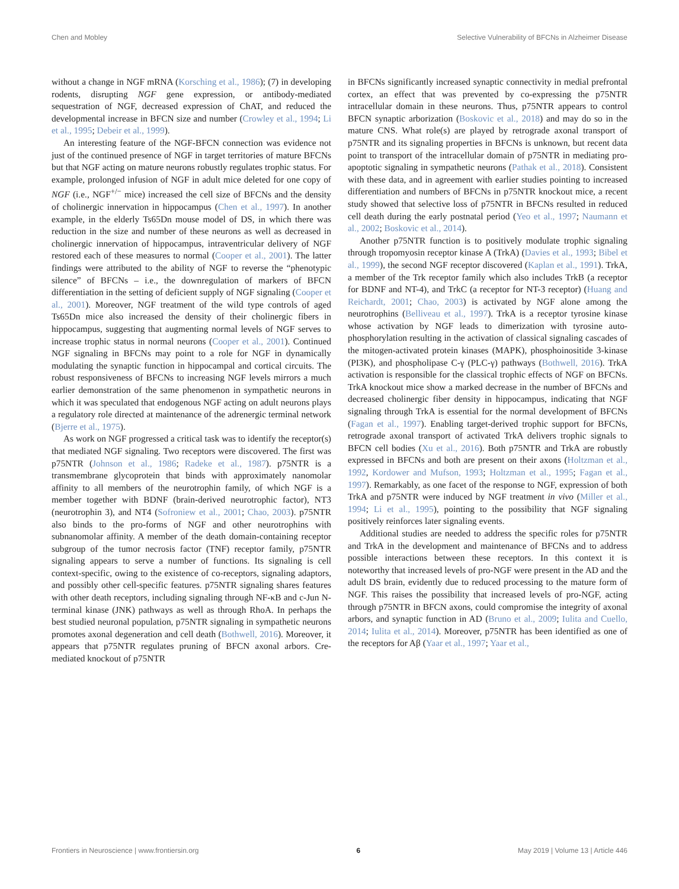Chen and Mobley Selective Vulnerability of BFCNs in Alzheimer Disease
without a change in NGF mRNA (Korsching et al., 1986); (7) in developing rodents, disrupting NGF gene expression, or antibody-mediated sequestration of NGF, decreased expression of ChAT, and reduced the developmental increase in BFCN size and number (Crowley et al., 1994; Li et al., 1995; Debeir et al., 1999).
An interesting feature of the NGF-BFCN connection was evidence not just of the continued presence of NGF in target territories of mature BFCNs but that NGF acting on mature neurons robustly regulates trophic status. For example, prolonged infusion of NGF in adult mice deleted for one copy of NGF (i.e., NGF<sup>+/−</sup> mice) increased the cell size of BFCNs and the density of cholinergic innervation in hippocampus (Chen et al., 1997). In another example, in the elderly Ts65Dn mouse model of DS, in which there was reduction in the size and number of these neurons as well as decreased in cholinergic innervation of hippocampus, intraventricular delivery of NGF restored each of these measures to normal (Cooper et al., 2001). The latter findings were attributed to the ability of NGF to reverse the “phenotypic silence” of BFCNs – i.e., the downregulation of markers of BFCN differentiation in the setting of deficient supply of NGF signaling (Cooper et al., 2001). Moreover, NGF treatment of the wild type controls of aged Ts65Dn mice also increased the density of their cholinergic fibers in hippocampus, suggesting that augmenting normal levels of NGF serves to increase trophic status in normal neurons (Cooper et al., 2001). Continued NGF signaling in BFCNs may point to a role for NGF in dynamically modulating the synaptic function in hippocampal and cortical circuits. The robust responsiveness of BFCNs to increasing NGF levels mirrors a much earlier demonstration of the same phenomenon in sympathetic neurons in which it was speculated that endogenous NGF acting on adult neurons plays a regulatory role directed at maintenance of the adrenergic terminal network (Bjerre et al., 1975).
As work on NGF progressed a critical task was to identify the receptor(s) that mediated NGF signaling. Two receptors were discovered. The first was p75NTR (Johnson et al., 1986; Radeke et al., 1987). p75NTR is a transmembrane glycoprotein that binds with approximately nanomolar affinity to all members of the neurotrophin family, of which NGF is a member together with BDNF (brain-derived neurotrophic factor), NT3 (neurotrophin 3), and NT4 (Sofroniew et al., 2001; Chao, 2003). p75NTR also binds to the pro-forms of NGF and other neurotrophins with subnanomolar affinity. A member of the death domain-containing receptor subgroup of the tumor necrosis factor (TNF) receptor family, p75NTR signaling appears to serve a number of functions. Its signaling is cell context-specific, owing to the existence of co-receptors, signaling adaptors, and possibly other cell-specific features. p75NTR signaling shares features with other death receptors, including signaling through NF-κB and c-Jun N-terminal kinase (JNK) pathways as well as through RhoA. In perhaps the best studied neuronal population, p75NTR signaling in sympathetic neurons promotes axonal degeneration and cell death (Bothwell, 2016). Moreover, it appears that p75NTR regulates pruning of BFCN axonal arbors. Cre-mediated knockout of p75NTR
in BFCNs significantly increased synaptic connectivity in medial prefrontal cortex, an effect that was prevented by co-expressing the p75NTR intracellular domain in these neurons. Thus, p75NTR appears to control BFCN synaptic arborization (Boskovic et al., 2018) and may do so in the mature CNS. What role(s) are played by retrograde axonal transport of p75NTR and its signaling properties in BFCNs is unknown, but recent data point to transport of the intracellular domain of p75NTR in mediating pro-apoptotic signaling in sympathetic neurons (Pathak et al., 2018). Consistent with these data, and in agreement with earlier studies pointing to increased differentiation and numbers of BFCNs in p75NTR knockout mice, a recent study showed that selective loss of p75NTR in BFCNs resulted in reduced cell death during the early postnatal period (Yeo et al., 1997; Naumann et al., 2002; Boskovic et al., 2014).
Another p75NTR function is to positively modulate trophic signaling through tropomyosin receptor kinase A (TrkA) (Davies et al., 1993; Bibel et al., 1999), the second NGF receptor discovered (Kaplan et al., 1991). TrkA, a member of the Trk receptor family which also includes TrkB (a receptor for BDNF and NT-4), and TrkC (a receptor for NT-3 receptor) (Huang and Reichardt, 2001; Chao, 2003) is activated by NGF alone among the neurotrophins (Belliveau et al., 1997). TrkA is a receptor tyrosine kinase whose activation by NGF leads to dimerization with tyrosine auto-phosphorylation resulting in the activation of classical signaling cascades of the mitogen-activated protein kinases (MAPK), phosphoinositide 3-kinase (PI3K), and phospholipase C-γ (PLC-γ) pathways (Bothwell, 2016). TrkA activation is responsible for the classical trophic effects of NGF on BFCNs. TrkA knockout mice show a marked decrease in the number of BFCNs and decreased cholinergic fiber density in hippocampus, indicating that NGF signaling through TrkA is essential for the normal development of BFCNs (Fagan et al., 1997). Enabling target-derived trophic support for BFCNs, retrograde axonal transport of activated TrkA delivers trophic signals to BFCN cell bodies (Xu et al., 2016). Both p75NTR and TrkA are robustly expressed in BFCNs and both are present on their axons (Holtzman et al., 1992, Kordower and Mufson, 1993; Holtzman et al., 1995; Fagan et al., 1997). Remarkably, as one facet of the response to NGF, expression of both TrkA and p75NTR were induced by NGF treatment in vivo (Miller et al., 1994; Li et al., 1995), pointing to the possibility that NGF signaling positively reinforces later signaling events.
Additional studies are needed to address the specific roles for p75NTR and TrkA in the development and maintenance of BFCNs and to address possible interactions between these receptors. In this context it is noteworthy that increased levels of pro-NGF were present in the AD and the adult DS brain, evidently due to reduced processing to the mature form of NGF. This raises the possibility that increased levels of pro-NGF, acting through p75NTR in BFCN axons, could compromise the integrity of axonal arbors, and synaptic function in AD (Bruno et al., 2009; Iulita and Cuello, 2014; Iulita et al., 2014). Moreover, p75NTR has been identified as one of the receptors for Aβ (Yaar et al., 1997; Yaar et al.,
Frontiers in Neuroscience | www.frontiersin.org 6 May 2019 | Volume 13 | Article 446